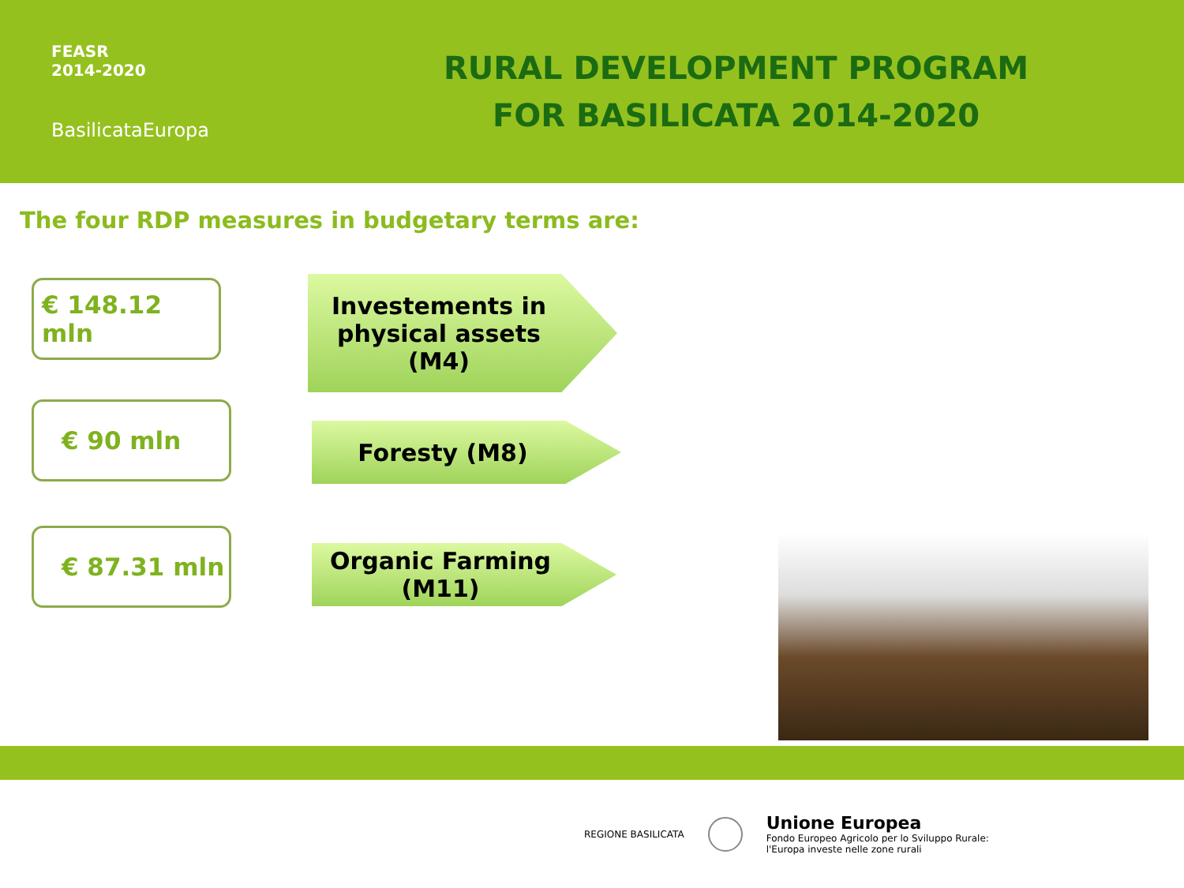FEASR
2014-2020
BasilicataEuropa
RURAL DEVELOPMENT PROGRAM
FOR BASILICATA 2014-2020
The four RDP measures in budgetary terms are:
€ 148.12 mln
Investements in
physical assets (M4)
€ 90 mln
Foresty (M8)
€ 87.31 mln
Organic Farming
(M11)
REGIONE BASILICATA
Unione Europea
Fondo Europeo Agricolo per lo Sviluppo Rurale:
l'Europa investe nelle zone rurali